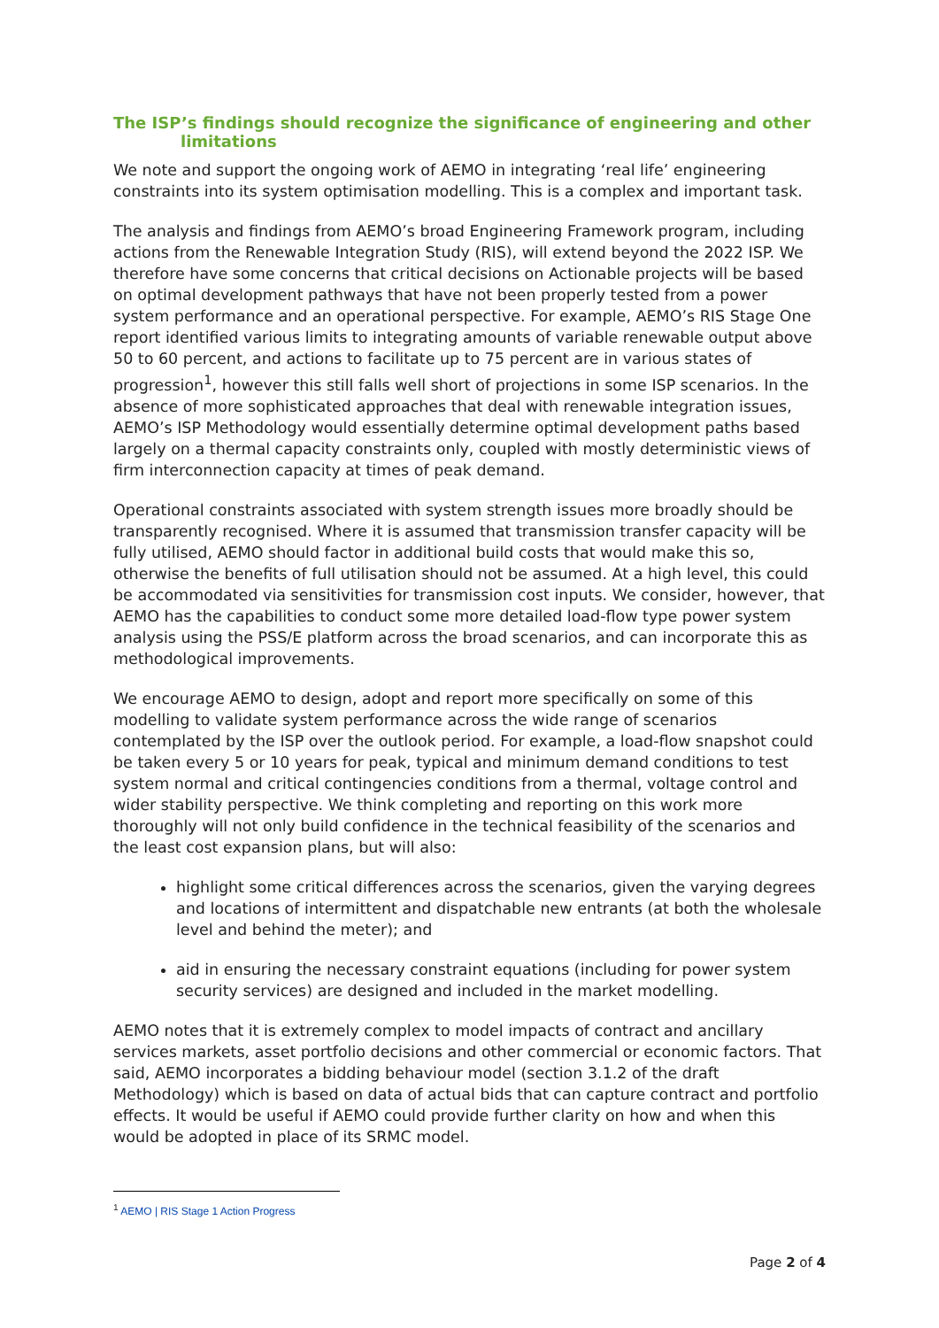The ISP’s findings should recognize the significance of engineering and other limitations
We note and support the ongoing work of AEMO in integrating ‘real life’ engineering constraints into its system optimisation modelling. This is a complex and important task.
The analysis and findings from AEMO’s broad Engineering Framework program, including actions from the Renewable Integration Study (RIS), will extend beyond the 2022 ISP. We therefore have some concerns that critical decisions on Actionable projects will be based on optimal development pathways that have not been properly tested from a power system performance and an operational perspective. For example, AEMO’s RIS Stage One report identified various limits to integrating amounts of variable renewable output above 50 to 60 percent, and actions to facilitate up to 75 percent are in various states of progression<sup>1</sup>, however this still falls well short of projections in some ISP scenarios. In the absence of more sophisticated approaches that deal with renewable integration issues, AEMO’s ISP Methodology would essentially determine optimal development paths based largely on a thermal capacity constraints only, coupled with mostly deterministic views of firm interconnection capacity at times of peak demand.
Operational constraints associated with system strength issues more broadly should be transparently recognised. Where it is assumed that transmission transfer capacity will be fully utilised, AEMO should factor in additional build costs that would make this so, otherwise the benefits of full utilisation should not be assumed. At a high level, this could be accommodated via sensitivities for transmission cost inputs. We consider, however, that AEMO has the capabilities to conduct some more detailed load-flow type power system analysis using the PSS/E platform across the broad scenarios, and can incorporate this as methodological improvements.
We encourage AEMO to design, adopt and report more specifically on some of this modelling to validate system performance across the wide range of scenarios contemplated by the ISP over the outlook period. For example, a load-flow snapshot could be taken every 5 or 10 years for peak, typical and minimum demand conditions to test system normal and critical contingencies conditions from a thermal, voltage control and wider stability perspective. We think completing and reporting on this work more thoroughly will not only build confidence in the technical feasibility of the scenarios and the least cost expansion plans, but will also:
highlight some critical differences across the scenarios, given the varying degrees and locations of intermittent and dispatchable new entrants (at both the wholesale level and behind the meter); and
aid in ensuring the necessary constraint equations (including for power system security services) are designed and included in the market modelling.
AEMO notes that it is extremely complex to model impacts of contract and ancillary services markets, asset portfolio decisions and other commercial or economic factors. That said, AEMO incorporates a bidding behaviour model (section 3.1.2 of the draft Methodology) which is based on data of actual bids that can capture contract and portfolio effects. It would be useful if AEMO could provide further clarity on how and when this would be adopted in place of its SRMC model.
<sup>1</sup> AEMO | RIS Stage 1 Action Progress
Page 2 of 4